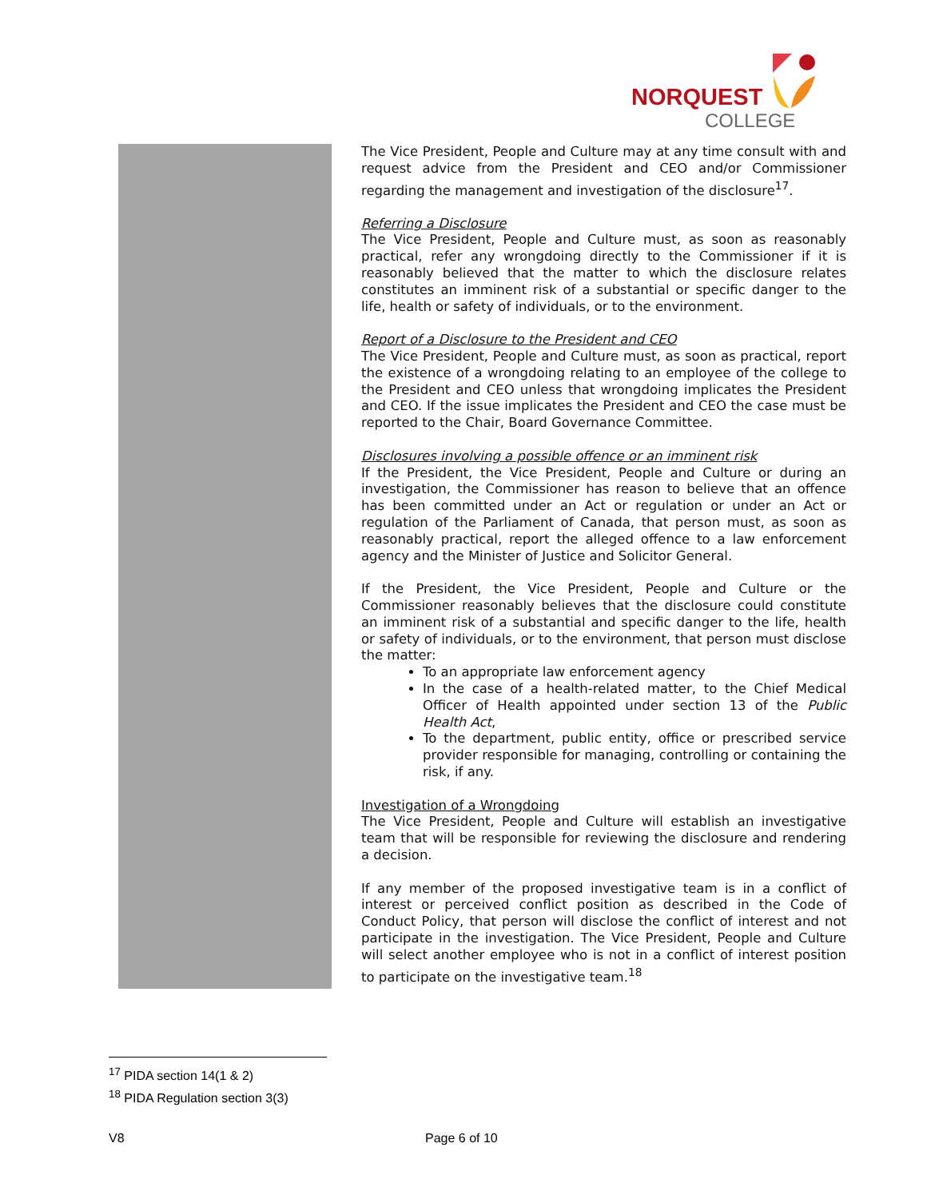NORQUEST
COLLEGE
The Vice President, People and Culture may at any time consult with and request advice from the President and CEO and/or Commissioner regarding the management and investigation of the disclosure<sup>17</sup>.
Referring a Disclosure
The Vice President, People and Culture must, as soon as reasonably practical, refer any wrongdoing directly to the Commissioner if it is reasonably believed that the matter to which the disclosure relates constitutes an imminent risk of a substantial or specific danger to the life, health or safety of individuals, or to the environment.
Report of a Disclosure to the President and CEO
The Vice President, People and Culture must, as soon as practical, report the existence of a wrongdoing relating to an employee of the college to the President and CEO unless that wrongdoing implicates the President and CEO. If the issue implicates the President and CEO the case must be reported to the Chair, Board Governance Committee.
Disclosures involving a possible offence or an imminent risk
If the President, the Vice President, People and Culture or during an investigation, the Commissioner has reason to believe that an offence has been committed under an Act or regulation or under an Act or regulation of the Parliament of Canada, that person must, as soon as reasonably practical, report the alleged offence to a law enforcement agency and the Minister of Justice and Solicitor General.
If the President, the Vice President, People and Culture or the Commissioner reasonably believes that the disclosure could constitute an imminent risk of a substantial and specific danger to the life, health or safety of individuals, or to the environment, that person must disclose the matter:
To an appropriate law enforcement agency
In the case of a health-related matter, to the Chief Medical Officer of Health appointed under section 13 of the Public Health Act,
To the department, public entity, office or prescribed service provider responsible for managing, controlling or containing the risk, if any.
Investigation of a Wrongdoing
The Vice President, People and Culture will establish an investigative team that will be responsible for reviewing the disclosure and rendering a decision.
If any member of the proposed investigative team is in a conflict of interest or perceived conflict position as described in the Code of Conduct Policy, that person will disclose the conflict of interest and not participate in the investigation. The Vice President, People and Culture will select another employee who is not in a conflict of interest position to participate on the investigative team.<sup>18</sup>
<sup>17</sup> PIDA section 14(1 & 2)
<sup>18</sup> PIDA Regulation section 3(3)
V8 Page 6 of 10